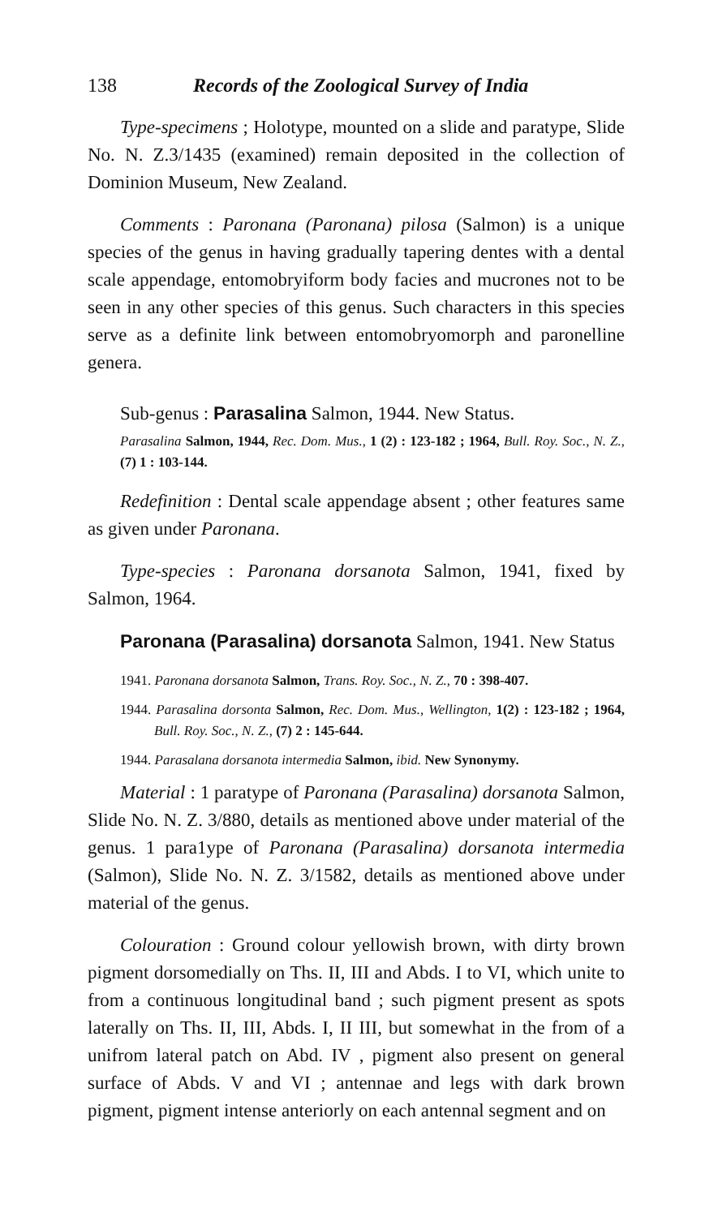138 Records of the Zoological Survey of India
Type-specimens ; Holotype, mounted on a slide and paratype, Slide No. N. Z.3/1435 (examined) remain deposited in the collection of Dominion Museum, New Zealand.
Comments : Paronana (Paronana) pilosa (Salmon) is a unique species of the genus in having gradually tapering dentes with a dental scale appendage, entomobryiform body facies and mucrones not to be seen in any other species of this genus. Such characters in this species serve as a definite link between entomobryomorph and paronelline genera.
Sub-genus : Parasalina Salmon, 1944. New Status.
Parasalina Salmon, 1944, Rec. Dom. Mus., 1 (2) : 123-182 ; 1964, Bull. Roy. Soc., N. Z., (7) 1 : 103-144.
Redefinition : Dental scale appendage absent ; other features same as given under Paronana.
Type-species : Paronana dorsanota Salmon, 1941, fixed by Salmon, 1964.
Paronana (Parasalina) dorsanota Salmon, 1941. New Status
1941. Paronana dorsanota Salmon, Trans. Roy. Soc., N. Z., 70 : 398-407.
1944. Parasalina dorsonta Salmon, Rec. Dom. Mus., Wellington, 1(2) : 123-182 ; 1964, Bull. Roy. Soc., N. Z., (7) 2 : 145-644.
1944. Parasalana dorsanota intermedia Salmon, ibid. New Synonymy.
Material : 1 paratype of Paronana (Parasalina) dorsanota Salmon, Slide No. N. Z. 3/880, details as mentioned above under material of the genus. 1 para1ype of Paronana (Parasalina) dorsanota intermedia (Salmon), Slide No. N. Z. 3/1582, details as mentioned above under material of the genus.
Colouration : Ground colour yellowish brown, with dirty brown pigment dorsomedially on Ths. II, III and Abds. I to VI, which unite to from a continuous longitudinal band ; such pigment present as spots laterally on Ths. II, III, Abds. I, II III, but somewhat in the from of a unifrom lateral patch on Abd. IV , pigment also present on general surface of Abds. V and VI ; antennae and legs with dark brown pigment, pigment intense anteriorly on each antennal segment and on